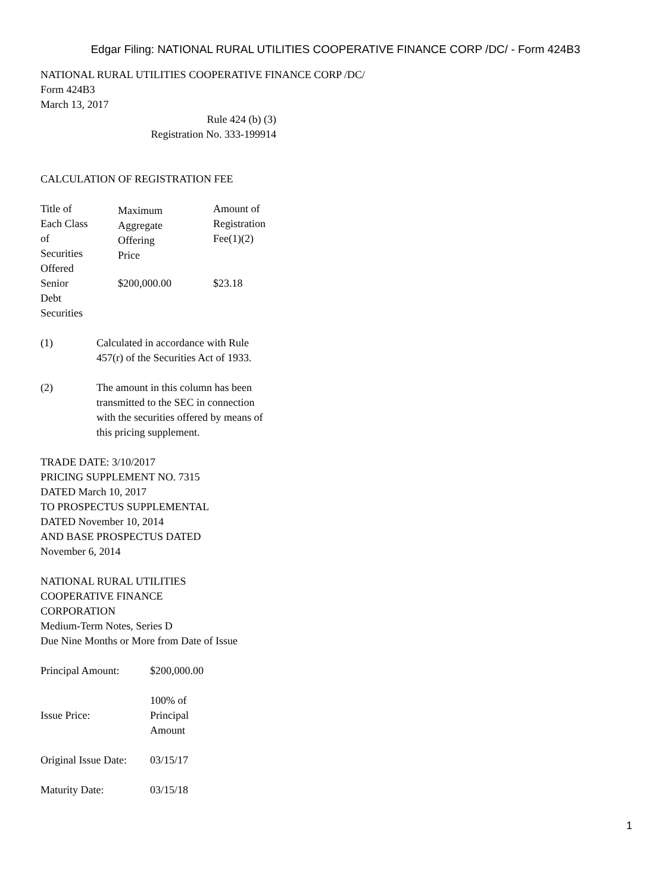Edgar Filing: NATIONAL RURAL UTILITIES COOPERATIVE FINANCE CORP /DC/ - Form 424B3
NATIONAL RURAL UTILITIES COOPERATIVE FINANCE CORP /DC/
Form 424B3
March 13, 2017
Rule 424 (b) (3)
Registration No. 333-199914
CALCULATION OF REGISTRATION FEE
| Title of Each Class of Securities Offered | Maximum Aggregate Offering Price | Amount of Registration Fee(1)(2) |
| --- | --- | --- |
| Senior Debt Securities | $200,000.00 | $23.18 |
| (1) | Calculated in accordance with Rule 457(r) of the Securities Act of 1933. |
| (2) | The amount in this column has been transmitted to the SEC in connection with the securities offered by means of this pricing supplement. |
TRADE DATE: 3/10/2017
PRICING SUPPLEMENT NO. 7315
DATED March 10, 2017
TO PROSPECTUS SUPPLEMENTAL
DATED November 10, 2014
AND BASE PROSPECTUS DATED
November 6, 2014
NATIONAL RURAL UTILITIES
COOPERATIVE FINANCE
CORPORATION
Medium-Term Notes, Series D
Due Nine Months or More from Date of Issue
| Principal Amount: | $200,000.00 |
| Issue Price: | 100% of Principal Amount |
| Original Issue Date: | 03/15/17 |
| Maturity Date: | 03/15/18 |
1